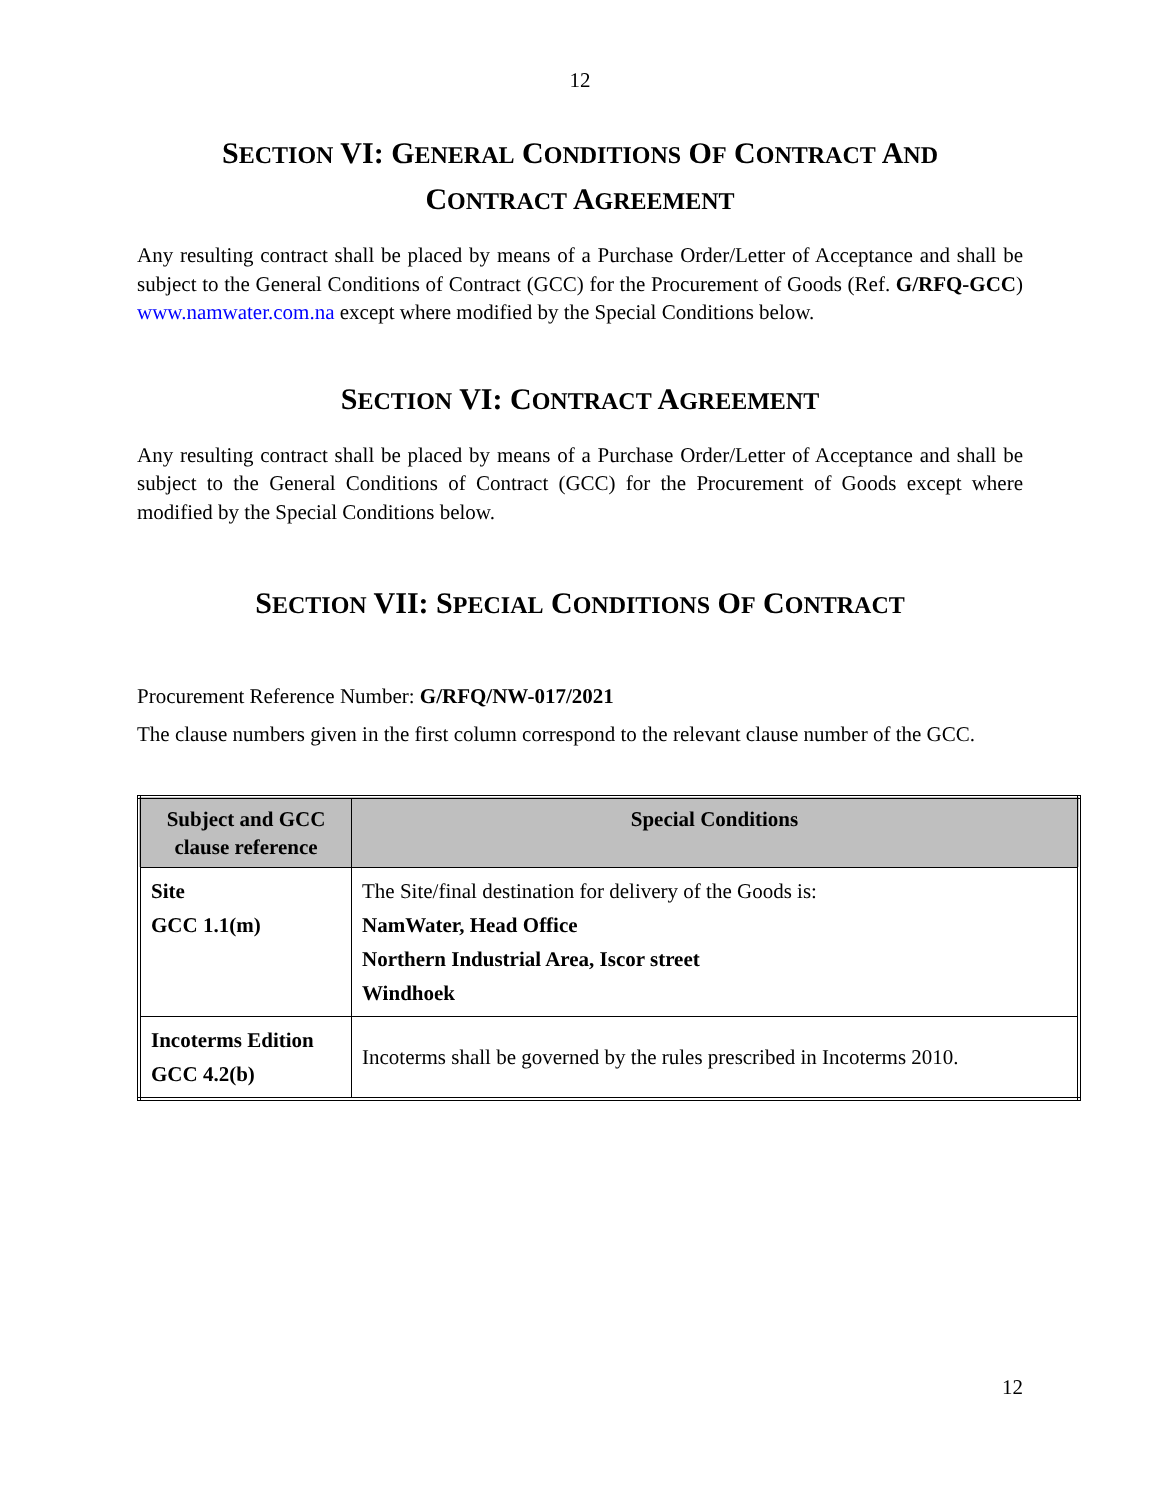12
SECTION VI: GENERAL CONDITIONS OF CONTRACT AND
CONTRACT AGREEMENT
Any resulting contract shall be placed by means of a Purchase Order/Letter of Acceptance and shall be subject to the General Conditions of Contract (GCC) for the Procurement of Goods (Ref. G/RFQ-GCC) www.namwater.com.na except where modified by the Special Conditions below.
SECTION VI: CONTRACT AGREEMENT
Any resulting contract shall be placed by means of a Purchase Order/Letter of Acceptance and shall be subject to the General Conditions of Contract (GCC) for the Procurement of Goods except where modified by the Special Conditions below.
SECTION VII: SPECIAL CONDITIONS OF CONTRACT
Procurement Reference Number: G/RFQ/NW-017/2021
The clause numbers given in the first column correspond to the relevant clause number of the GCC.
| Subject and GCC clause reference | Special Conditions |
| --- | --- |
| Site GCC 1.1(m) | The Site/final destination for delivery of the Goods is: NamWater, Head Office Northern Industrial Area, Iscor street Windhoek |
| Incoterms Edition GCC 4.2(b) | Incoterms shall be governed by the rules prescribed in Incoterms 2010. |
12